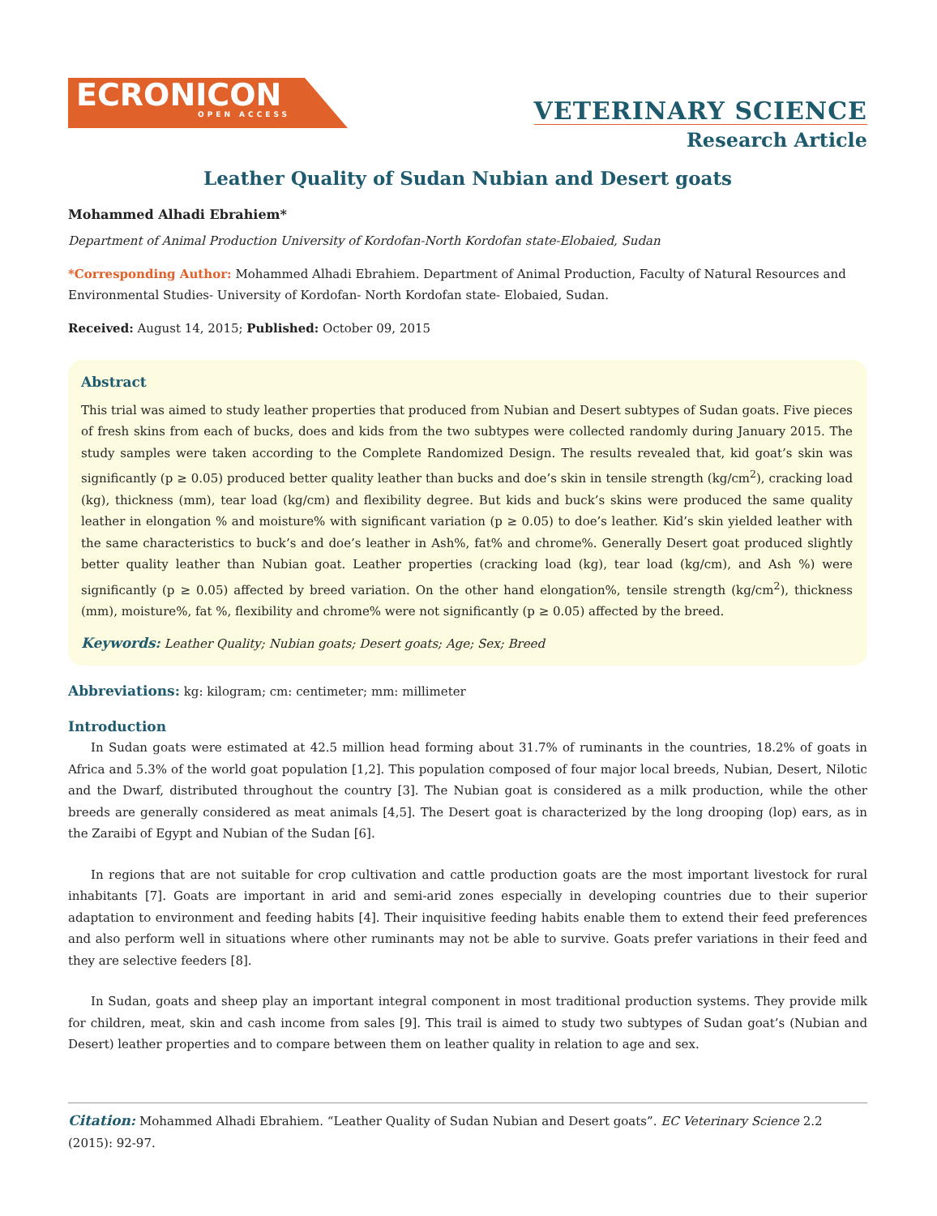ECRONICON
OPEN ACCESS
VETERINARY SCIENCE
Research Article
Leather Quality of Sudan Nubian and Desert goats
Mohammed Alhadi Ebrahiem*
Department of Animal Production University of Kordofan-North Kordofan state-Elobaied, Sudan
*Corresponding Author: Mohammed Alhadi Ebrahiem. Department of Animal Production, Faculty of Natural Resources and Environmental Studies- University of Kordofan- North Kordofan state- Elobaied, Sudan.
Received: August 14, 2015; Published: October 09, 2015
Abstract
This trial was aimed to study leather properties that produced from Nubian and Desert subtypes of Sudan goats. Five pieces of fresh skins from each of bucks, does and kids from the two subtypes were collected randomly during January 2015. The study samples were taken according to the Complete Randomized Design. The results revealed that, kid goat’s skin was significantly (p ≥ 0.05) produced better quality leather than bucks and doe’s skin in tensile strength (kg/cm<sup>2</sup>), cracking load (kg), thickness (mm), tear load (kg/cm) and flexibility degree. But kids and buck’s skins were produced the same quality leather in elongation % and moisture% with significant variation (p ≥ 0.05) to doe’s leather. Kid’s skin yielded leather with the same characteristics to buck’s and doe’s leather in Ash%, fat% and chrome%. Generally Desert goat produced slightly better quality leather than Nubian goat. Leather properties (cracking load (kg), tear load (kg/cm), and Ash %) were significantly (p ≥ 0.05) affected by breed variation. On the other hand elongation%, tensile strength (kg/cm<sup>2</sup>), thickness (mm), moisture%, fat %, flexibility and chrome% were not significantly (p ≥ 0.05) affected by the breed.
Keywords: Leather Quality; Nubian goats; Desert goats; Age; Sex; Breed
Abbreviations: kg: kilogram; cm: centimeter; mm: millimeter
Introduction
In Sudan goats were estimated at 42.5 million head forming about 31.7% of ruminants in the countries, 18.2% of goats in Africa and 5.3% of the world goat population [1,2]. This population composed of four major local breeds, Nubian, Desert, Nilotic and the Dwarf, distributed throughout the country [3]. The Nubian goat is considered as a milk production, while the other breeds are generally considered as meat animals [4,5]. The Desert goat is characterized by the long drooping (lop) ears, as in the Zaraibi of Egypt and Nubian of the Sudan [6].
In regions that are not suitable for crop cultivation and cattle production goats are the most important livestock for rural inhabitants [7]. Goats are important in arid and semi-arid zones especially in developing countries due to their superior adaptation to environment and feeding habits [4]. Their inquisitive feeding habits enable them to extend their feed preferences and also perform well in situations where other ruminants may not be able to survive. Goats prefer variations in their feed and they are selective feeders [8].
In Sudan, goats and sheep play an important integral component in most traditional production systems. They provide milk for children, meat, skin and cash income from sales [9]. This trail is aimed to study two subtypes of Sudan goat’s (Nubian and Desert) leather properties and to compare between them on leather quality in relation to age and sex.
Citation: Mohammed Alhadi Ebrahiem. “Leather Quality of Sudan Nubian and Desert goats”. EC Veterinary Science 2.2 (2015): 92-97.